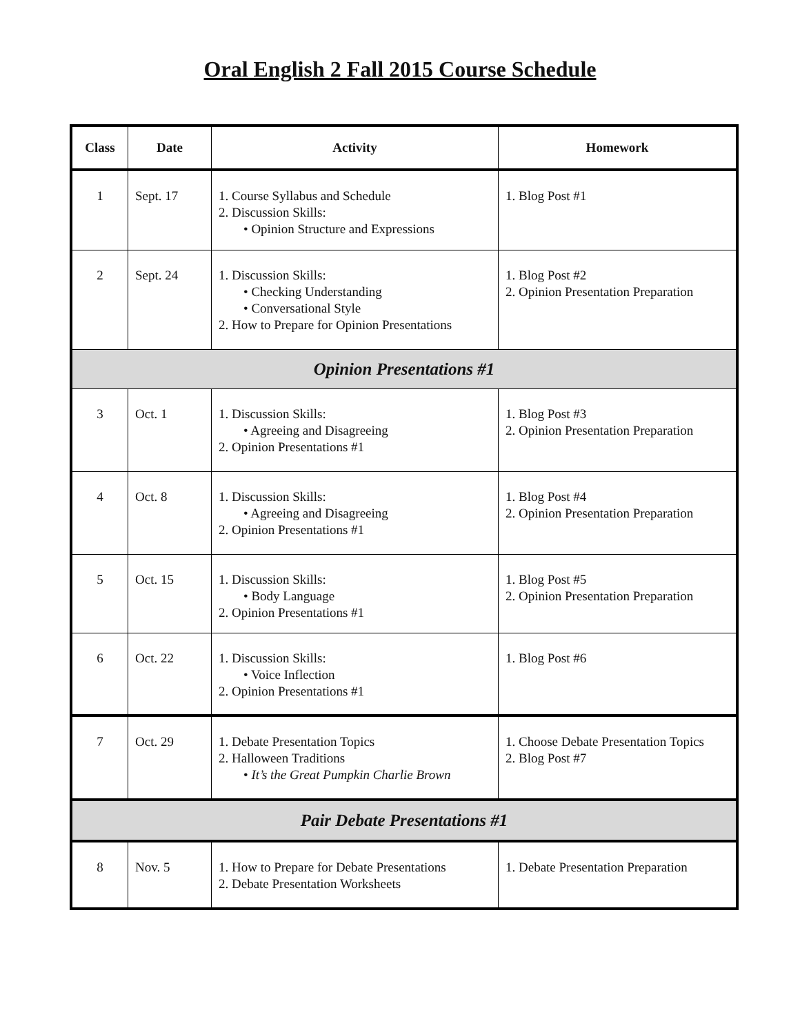Oral English 2 Fall 2015 Course Schedule
| Class | Date | Activity | Homework |
| --- | --- | --- | --- |
| 1 | Sept. 17 | 1. Course Syllabus and Schedule 2. Discussion Skills: • Opinion Structure and Expressions | 1. Blog Post #1 |
| 2 | Sept. 24 | 1. Discussion Skills: • Checking Understanding • Conversational Style 2. How to Prepare for Opinion Presentations | 1. Blog Post #2 2. Opinion Presentation Preparation |
| Opinion Presentations #1 | | | |
| 3 | Oct. 1 | 1. Discussion Skills: • Agreeing and Disagreeing 2. Opinion Presentations #1 | 1. Blog Post #3 2. Opinion Presentation Preparation |
| 4 | Oct. 8 | 1. Discussion Skills: • Agreeing and Disagreeing 2. Opinion Presentations #1 | 1. Blog Post #4 2. Opinion Presentation Preparation |
| 5 | Oct. 15 | 1. Discussion Skills: • Body Language 2. Opinion Presentations #1 | 1. Blog Post #5 2. Opinion Presentation Preparation |
| 6 | Oct. 22 | 1. Discussion Skills: • Voice Inflection 2. Opinion Presentations #1 | 1. Blog Post #6 |
| 7 | Oct. 29 | 1. Debate Presentation Topics 2. Halloween Traditions • It’s the Great Pumpkin Charlie Brown | 1. Choose Debate Presentation Topics 2. Blog Post #7 |
| Pair Debate Presentations #1 | | | |
| 8 | Nov. 5 | 1. How to Prepare for Debate Presentations 2. Debate Presentation Worksheets | 1. Debate Presentation Preparation |